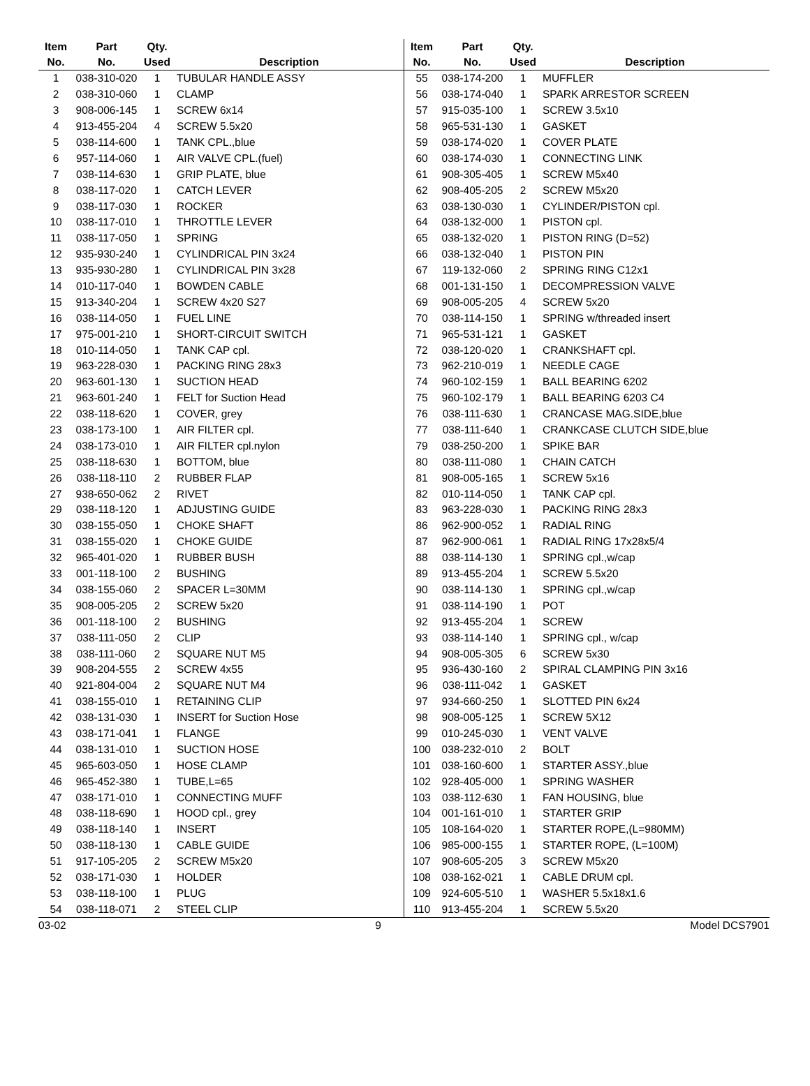| Item | Part | Qty. | |
| --- | --- | --- | --- |
| No. | No. | Used | Description |
| 1 | 038-310-020 | 1 | TUBULAR HANDLE ASSY |
| 2 | 038-310-060 | 1 | CLAMP |
| 3 | 908-006-145 | 1 | SCREW 6x14 |
| 4 | 913-455-204 | 4 | SCREW 5.5x20 |
| 5 | 038-114-600 | 1 | TANK CPL.,blue |
| 6 | 957-114-060 | 1 | AIR VALVE CPL.(fuel) |
| 7 | 038-114-630 | 1 | GRIP PLATE, blue |
| 8 | 038-117-020 | 1 | CATCH LEVER |
| 9 | 038-117-030 | 1 | ROCKER |
| 10 | 038-117-010 | 1 | THROTTLE LEVER |
| 11 | 038-117-050 | 1 | SPRING |
| 12 | 935-930-240 | 1 | CYLINDRICAL PIN 3x24 |
| 13 | 935-930-280 | 1 | CYLINDRICAL PIN 3x28 |
| 14 | 010-117-040 | 1 | BOWDEN CABLE |
| 15 | 913-340-204 | 1 | SCREW 4x20 S27 |
| 16 | 038-114-050 | 1 | FUEL LINE |
| 17 | 975-001-210 | 1 | SHORT-CIRCUIT SWITCH |
| 18 | 010-114-050 | 1 | TANK CAP cpl. |
| 19 | 963-228-030 | 1 | PACKING RING 28x3 |
| 20 | 963-601-130 | 1 | SUCTION HEAD |
| 21 | 963-601-240 | 1 | FELT for Suction Head |
| 22 | 038-118-620 | 1 | COVER, grey |
| 23 | 038-173-100 | 1 | AIR FILTER cpl. |
| 24 | 038-173-010 | 1 | AIR FILTER cpl.nylon |
| 25 | 038-118-630 | 1 | BOTTOM, blue |
| 26 | 038-118-110 | 2 | RUBBER FLAP |
| 27 | 938-650-062 | 2 | RIVET |
| 29 | 038-118-120 | 1 | ADJUSTING GUIDE |
| 30 | 038-155-050 | 1 | CHOKE SHAFT |
| 31 | 038-155-020 | 1 | CHOKE GUIDE |
| 32 | 965-401-020 | 1 | RUBBER BUSH |
| 33 | 001-118-100 | 2 | BUSHING |
| 34 | 038-155-060 | 2 | SPACER L=30MM |
| 35 | 908-005-205 | 2 | SCREW 5x20 |
| 36 | 001-118-100 | 2 | BUSHING |
| 37 | 038-111-050 | 2 | CLIP |
| 38 | 038-111-060 | 2 | SQUARE NUT M5 |
| 39 | 908-204-555 | 2 | SCREW 4x55 |
| 40 | 921-804-004 | 2 | SQUARE NUT M4 |
| 41 | 038-155-010 | 1 | RETAINING CLIP |
| 42 | 038-131-030 | 1 | INSERT for Suction Hose |
| 43 | 038-171-041 | 1 | FLANGE |
| 44 | 038-131-010 | 1 | SUCTION HOSE |
| 45 | 965-603-050 | 1 | HOSE CLAMP |
| 46 | 965-452-380 | 1 | TUBE,L=65 |
| 47 | 038-171-010 | 1 | CONNECTING MUFF |
| 48 | 038-118-690 | 1 | HOOD cpl., grey |
| 49 | 038-118-140 | 1 | INSERT |
| 50 | 038-118-130 | 1 | CABLE GUIDE |
| 51 | 917-105-205 | 2 | SCREW M5x20 |
| 52 | 038-171-030 | 1 | HOLDER |
| 53 | 038-118-100 | 1 | PLUG |
| 54 | 038-118-071 | 2 | STEEL CLIP |
| Item | Part | Qty. | |
| --- | --- | --- | --- |
| No. | No. | Used | Description |
| 55 | 038-174-200 | 1 | MUFFLER |
| 56 | 038-174-040 | 1 | SPARK ARRESTOR SCREEN |
| 57 | 915-035-100 | 1 | SCREW 3.5x10 |
| 58 | 965-531-130 | 1 | GASKET |
| 59 | 038-174-020 | 1 | COVER PLATE |
| 60 | 038-174-030 | 1 | CONNECTING LINK |
| 61 | 908-305-405 | 1 | SCREW M5x40 |
| 62 | 908-405-205 | 2 | SCREW M5x20 |
| 63 | 038-130-030 | 1 | CYLINDER/PISTON cpl. |
| 64 | 038-132-000 | 1 | PISTON cpl. |
| 65 | 038-132-020 | 1 | PISTON RING (D=52) |
| 66 | 038-132-040 | 1 | PISTON PIN |
| 67 | 119-132-060 | 2 | SPRING RING C12x1 |
| 68 | 001-131-150 | 1 | DECOMPRESSION VALVE |
| 69 | 908-005-205 | 4 | SCREW 5x20 |
| 70 | 038-114-150 | 1 | SPRING w/threaded insert |
| 71 | 965-531-121 | 1 | GASKET |
| 72 | 038-120-020 | 1 | CRANKSHAFT cpl. |
| 73 | 962-210-019 | 1 | NEEDLE CAGE |
| 74 | 960-102-159 | 1 | BALL BEARING 6202 |
| 75 | 960-102-179 | 1 | BALL BEARING 6203 C4 |
| 76 | 038-111-630 | 1 | CRANCASE MAG.SIDE,blue |
| 77 | 038-111-640 | 1 | CRANKCASE CLUTCH SIDE,blue |
| 79 | 038-250-200 | 1 | SPIKE BAR |
| 80 | 038-111-080 | 1 | CHAIN CATCH |
| 81 | 908-005-165 | 1 | SCREW 5x16 |
| 82 | 010-114-050 | 1 | TANK CAP cpl. |
| 83 | 963-228-030 | 1 | PACKING RING 28x3 |
| 86 | 962-900-052 | 1 | RADIAL RING |
| 87 | 962-900-061 | 1 | RADIAL RING 17x28x5/4 |
| 88 | 038-114-130 | 1 | SPRING cpl.,w/cap |
| 89 | 913-455-204 | 1 | SCREW 5.5x20 |
| 90 | 038-114-130 | 1 | SPRING cpl.,w/cap |
| 91 | 038-114-190 | 1 | POT |
| 92 | 913-455-204 | 1 | SCREW |
| 93 | 038-114-140 | 1 | SPRING cpl., w/cap |
| 94 | 908-005-305 | 6 | SCREW 5x30 |
| 95 | 936-430-160 | 2 | SPIRAL CLAMPING PIN 3x16 |
| 96 | 038-111-042 | 1 | GASKET |
| 97 | 934-660-250 | 1 | SLOTTED PIN 6x24 |
| 98 | 908-005-125 | 1 | SCREW 5X12 |
| 99 | 010-245-030 | 1 | VENT VALVE |
| 100 | 038-232-010 | 2 | BOLT |
| 101 | 038-160-600 | 1 | STARTER ASSY.,blue |
| 102 | 928-405-000 | 1 | SPRING WASHER |
| 103 | 038-112-630 | 1 | FAN HOUSING, blue |
| 104 | 001-161-010 | 1 | STARTER GRIP |
| 105 | 108-164-020 | 1 | STARTER ROPE,(L=980MM) |
| 106 | 985-000-155 | 1 | STARTER ROPE, (L=100M) |
| 107 | 908-605-205 | 3 | SCREW M5x20 |
| 108 | 038-162-021 | 1 | CABLE DRUM cpl. |
| 109 | 924-605-510 | 1 | WASHER 5.5x18x1.6 |
| 110 | 913-455-204 | 1 | SCREW 5.5x20 |
03-02 9 Model DCS7901